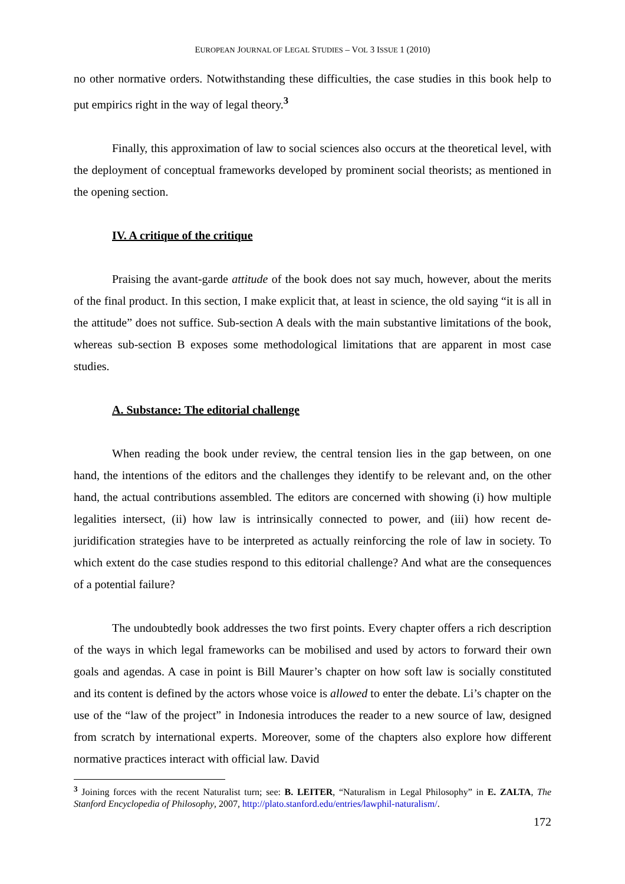EUROPEAN JOURNAL OF LEGAL STUDIES – VOL 3 ISSUE 1 (2010)
no other normative orders. Notwithstanding these difficulties, the case studies in this book help to put empirics right in the way of legal theory.<sup>3</sup>
Finally, this approximation of law to social sciences also occurs at the theoretical level, with the deployment of conceptual frameworks developed by prominent social theorists; as mentioned in the opening section.
IV. A critique of the critique
Praising the avant-garde attitude of the book does not say much, however, about the merits of the final product. In this section, I make explicit that, at least in science, the old saying “it is all in the attitude” does not suffice. Sub-section A deals with the main substantive limitations of the book, whereas sub-section B exposes some methodological limitations that are apparent in most case studies.
A. Substance: The editorial challenge
When reading the book under review, the central tension lies in the gap between, on one hand, the intentions of the editors and the challenges they identify to be relevant and, on the other hand, the actual contributions assembled. The editors are concerned with showing (i) how multiple legalities intersect, (ii) how law is intrinsically connected to power, and (iii) how recent de-juridification strategies have to be interpreted as actually reinforcing the role of law in society. To which extent do the case studies respond to this editorial challenge? And what are the consequences of a potential failure?
The undoubtedly book addresses the two first points. Every chapter offers a rich description of the ways in which legal frameworks can be mobilised and used by actors to forward their own goals and agendas. A case in point is Bill Maurer’s chapter on how soft law is socially constituted and its content is defined by the actors whose voice is allowed to enter the debate. Li’s chapter on the use of the “law of the project” in Indonesia introduces the reader to a new source of law, designed from scratch by international experts. Moreover, some of the chapters also explore how different normative practices interact with official law. David
<sup>3</sup> Joining forces with the recent Naturalist turn; see: B. LEITER, “Naturalism in Legal Philosophy” in E. ZALTA, The Stanford Encyclopedia of Philosophy, 2007, http://plato.stanford.edu/entries/lawphil-naturalism/.
172